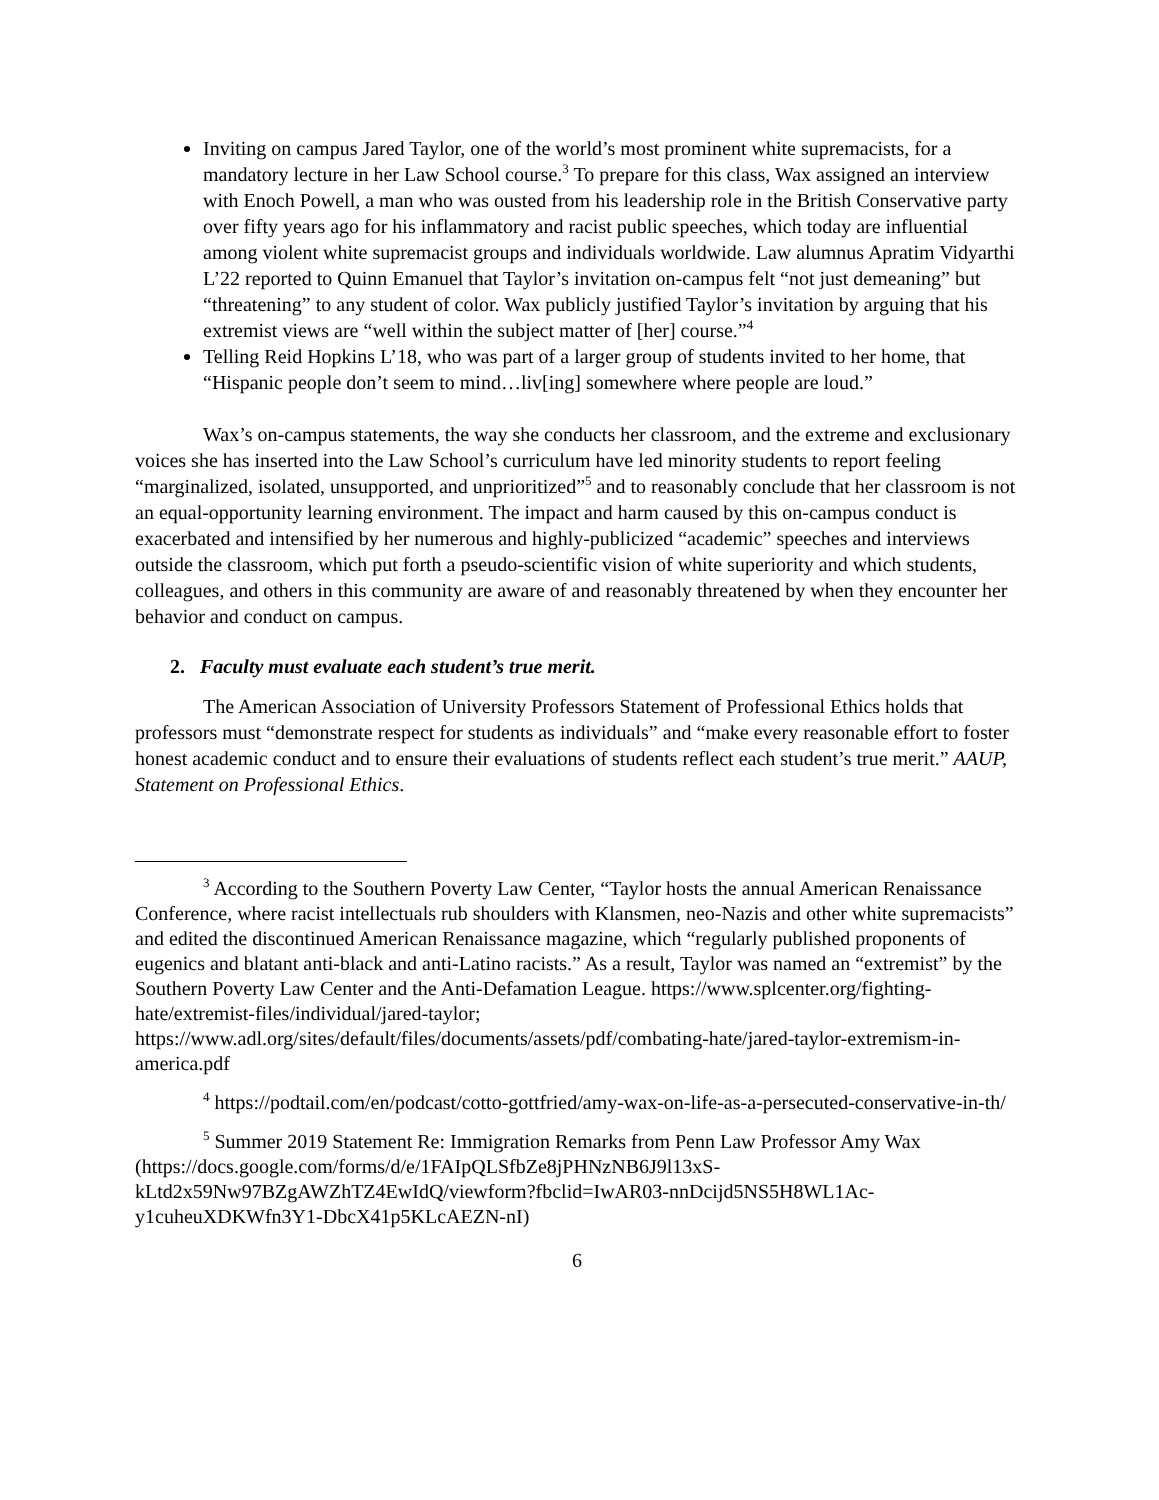Inviting on campus Jared Taylor, one of the world’s most prominent white supremacists, for a mandatory lecture in her Law School course.<sup>3</sup> To prepare for this class, Wax assigned an interview with Enoch Powell, a man who was ousted from his leadership role in the British Conservative party over fifty years ago for his inflammatory and racist public speeches, which today are influential among violent white supremacist groups and individuals worldwide. Law alumnus Apratim Vidyarthi L’22 reported to Quinn Emanuel that Taylor’s invitation on-campus felt “not just demeaning” but “threatening” to any student of color. Wax publicly justified Taylor’s invitation by arguing that his extremist views are “well within the subject matter of [her] course.”<sup>4</sup>
Telling Reid Hopkins L’18, who was part of a larger group of students invited to her home, that “Hispanic people don’t seem to mind…liv[ing] somewhere where people are loud.”
Wax’s on-campus statements, the way she conducts her classroom, and the extreme and exclusionary voices she has inserted into the Law School’s curriculum have led minority students to report feeling “marginalized, isolated, unsupported, and unprioritized”<sup>5</sup> and to reasonably conclude that her classroom is not an equal-opportunity learning environment. The impact and harm caused by this on-campus conduct is exacerbated and intensified by her numerous and highly-publicized “academic” speeches and interviews outside the classroom, which put forth a pseudo-scientific vision of white superiority and which students, colleagues, and others in this community are aware of and reasonably threatened by when they encounter her behavior and conduct on campus.
2. Faculty must evaluate each student’s true merit.
The American Association of University Professors Statement of Professional Ethics holds that professors must “demonstrate respect for students as individuals” and “make every reasonable effort to foster honest academic conduct and to ensure their evaluations of students reflect each student’s true merit.” AAUP, Statement on Professional Ethics.
<sup>3</sup> According to the Southern Poverty Law Center, “Taylor hosts the annual American Renaissance Conference, where racist intellectuals rub shoulders with Klansmen, neo-Nazis and other white supremacists” and edited the discontinued American Renaissance magazine, which “regularly published proponents of eugenics and blatant anti-black and anti-Latino racists.” As a result, Taylor was named an “extremist” by the Southern Poverty Law Center and the Anti-Defamation League. https://www.splcenter.org/fighting-hate/extremist-files/individual/jared-taylor; https://www.adl.org/sites/default/files/documents/assets/pdf/combating-hate/jared-taylor-extremism-in-america.pdf
<sup>4</sup> https://podtail.com/en/podcast/cotto-gottfried/amy-wax-on-life-as-a-persecuted-conservative-in-th/
<sup>5</sup> Summer 2019 Statement Re: Immigration Remarks from Penn Law Professor Amy Wax (https://docs.google.com/forms/d/e/1FAIpQLSfbZe8jPHNzNB6J9l13xS-kLtd2x59Nw97BZgAWZhTZ4EwIdQ/viewform?fbclid=IwAR03-nnDcijd5NS5H8WL1Ac-y1cuheuXDKWfn3Y1-DbcX41p5KLcAEZN-nI)
6